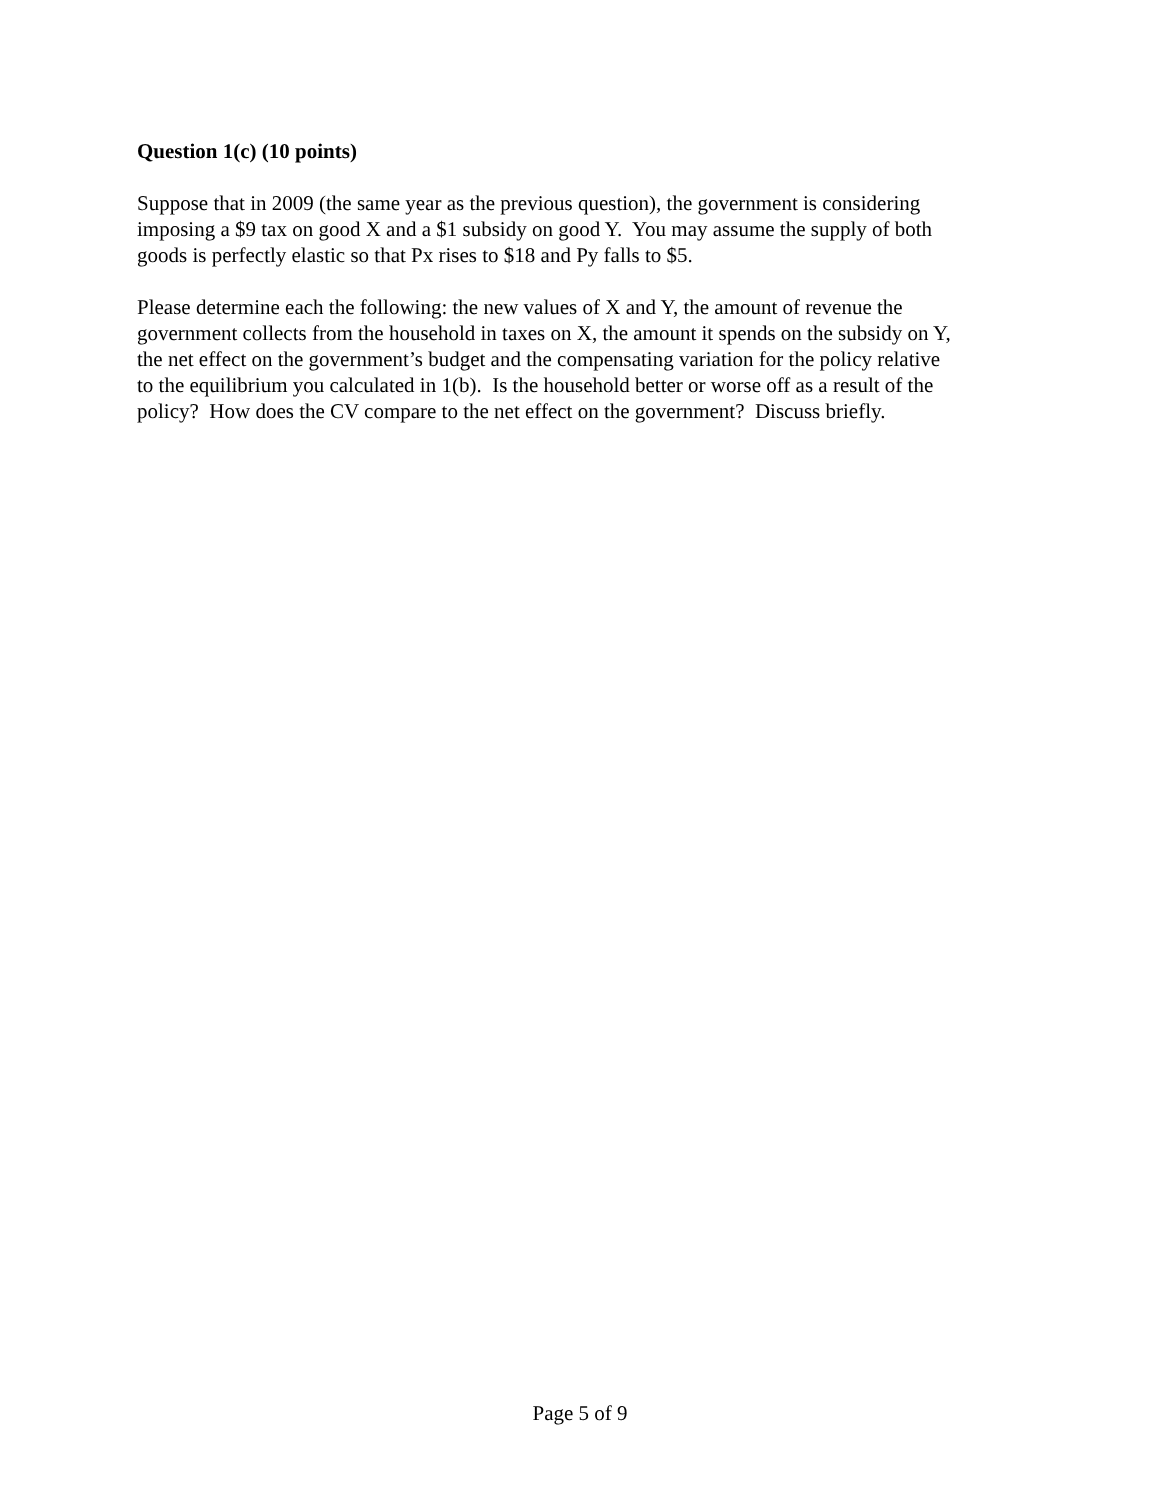Question 1(c) (10 points)
Suppose that in 2009 (the same year as the previous question), the government is considering
imposing a $9 tax on good X and a $1 subsidy on good Y. You may assume the supply of both
goods is perfectly elastic so that Px rises to $18 and Py falls to $5.
Please determine each the following: the new values of X and Y, the amount of revenue the
government collects from the household in taxes on X, the amount it spends on the subsidy on Y,
the net effect on the government’s budget and the compensating variation for the policy relative
to the equilibrium you calculated in 1(b). Is the household better or worse off as a result of the
policy? How does the CV compare to the net effect on the government? Discuss briefly.
Page 5 of 9